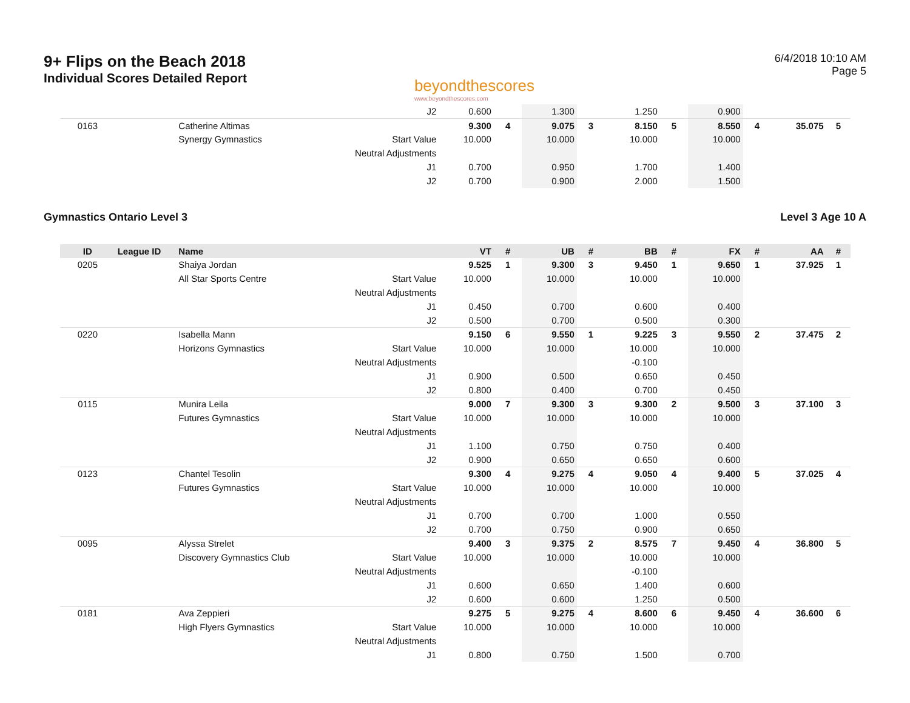9+ Flips on the Beach 2018
Individual Scores Detailed Report
beyondthescores
www.beyondthescores.com
6/4/2018 10:10 AM
Page 5
| | | | J2 | 0.600 | | 1.300 | | 1.250 | | 0.900 | | | |
| 0163 | | Catherine Altimas | | 9.300 | 4 | 9.075 | 3 | 8.150 | 5 | 8.550 | 4 | 35.075 | 5 |
| | | Synergy Gymnastics | Start Value | 10.000 | | 10.000 | | 10.000 | | 10.000 | | | |
| | | | Neutral Adjustments | | | | | | | | | | |
| | | | J1 | 0.700 | | 0.950 | | 1.700 | | 1.400 | | | |
| | | | J2 | 0.700 | | 0.900 | | 2.000 | | 1.500 | | | |
Gymnastics Ontario Level 3 Level 3 Age 10 A
| ID | League ID | Name | | VT | # | UB | # | BB | # | FX | # | AA | # |
| --- | --- | --- | --- | --- | --- | --- | --- | --- | --- | --- | --- | --- | --- |
| 0205 | | Shaiya Jordan | | 9.525 | 1 | 9.300 | 3 | 9.450 | 1 | 9.650 | 1 | 37.925 | 1 |
| | | All Star Sports Centre | Start Value | 10.000 | | 10.000 | | 10.000 | | 10.000 | | | |
| | | | Neutral Adjustments | | | | | | | | | | |
| | | | J1 | 0.450 | | 0.700 | | 0.600 | | 0.400 | | | |
| | | | J2 | 0.500 | | 0.700 | | 0.500 | | 0.300 | | | |
| 0220 | | Isabella Mann | | 9.150 | 6 | 9.550 | 1 | 9.225 | 3 | 9.550 | 2 | 37.475 | 2 |
| | | Horizons Gymnastics | Start Value | 10.000 | | 10.000 | | 10.000 | | 10.000 | | | |
| | | | Neutral Adjustments | | | | | -0.100 | | | | | |
| | | | J1 | 0.900 | | 0.500 | | 0.650 | | 0.450 | | | |
| | | | J2 | 0.800 | | 0.400 | | 0.700 | | 0.450 | | | |
| 0115 | | Munira Leila | | 9.000 | 7 | 9.300 | 3 | 9.300 | 2 | 9.500 | 3 | 37.100 | 3 |
| | | Futures Gymnastics | Start Value | 10.000 | | 10.000 | | 10.000 | | 10.000 | | | |
| | | | Neutral Adjustments | | | | | | | | | | |
| | | | J1 | 1.100 | | 0.750 | | 0.750 | | 0.400 | | | |
| | | | J2 | 0.900 | | 0.650 | | 0.650 | | 0.600 | | | |
| 0123 | | Chantel Tesolin | | 9.300 | 4 | 9.275 | 4 | 9.050 | 4 | 9.400 | 5 | 37.025 | 4 |
| | | Futures Gymnastics | Start Value | 10.000 | | 10.000 | | 10.000 | | 10.000 | | | |
| | | | Neutral Adjustments | | | | | | | | | | |
| | | | J1 | 0.700 | | 0.700 | | 1.000 | | 0.550 | | | |
| | | | J2 | 0.700 | | 0.750 | | 0.900 | | 0.650 | | | |
| 0095 | | Alyssa Strelet | | 9.400 | 3 | 9.375 | 2 | 8.575 | 7 | 9.450 | 4 | 36.800 | 5 |
| | | Discovery Gymnastics Club | Start Value | 10.000 | | 10.000 | | 10.000 | | 10.000 | | | |
| | | | Neutral Adjustments | | | | | -0.100 | | | | | |
| | | | J1 | 0.600 | | 0.650 | | 1.400 | | 0.600 | | | |
| | | | J2 | 0.600 | | 0.600 | | 1.250 | | 0.500 | | | |
| 0181 | | Ava Zeppieri | | 9.275 | 5 | 9.275 | 4 | 8.600 | 6 | 9.450 | 4 | 36.600 | 6 |
| | | High Flyers Gymnastics | Start Value | 10.000 | | 10.000 | | 10.000 | | 10.000 | | | |
| | | | Neutral Adjustments | | | | | | | | | | |
| | | | J1 | 0.800 | | 0.750 | | 1.500 | | 0.700 | | | |